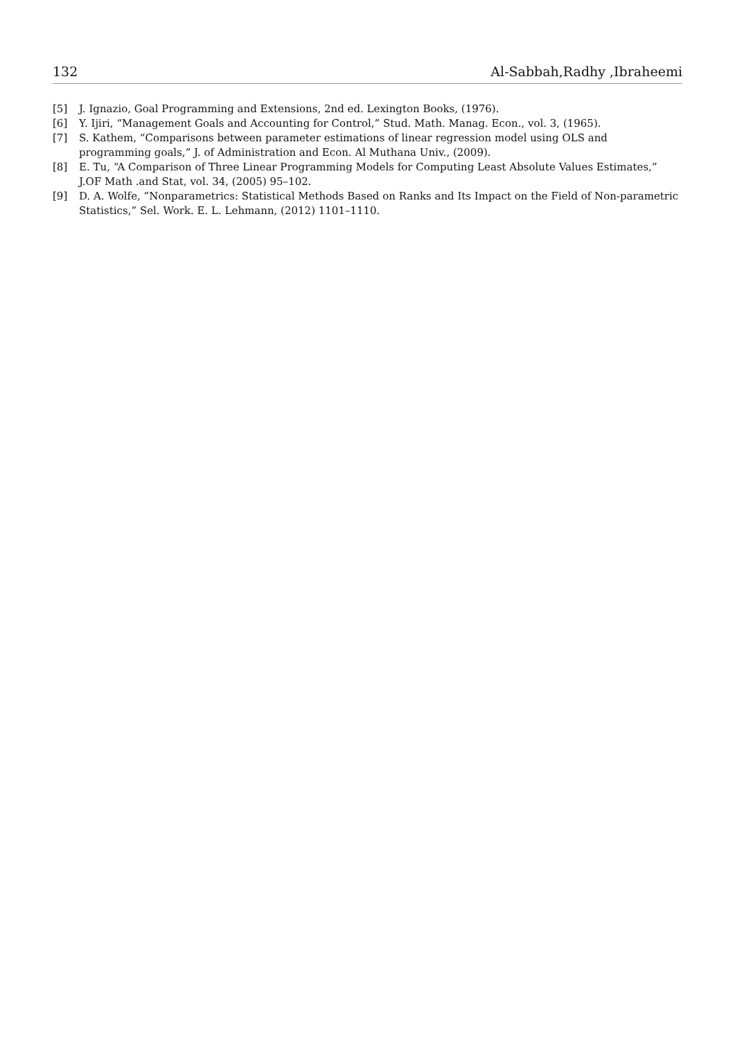132 Al-Sabbah,Radhy ,Ibraheemi
[5] J. Ignazio, Goal Programming and Extensions, 2nd ed. Lexington Books, (1976).
[6] Y. Ijiri, “Management Goals and Accounting for Control,” Stud. Math. Manag. Econ., vol. 3, (1965).
[7] S. Kathem, “Comparisons between parameter estimations of linear regression model using OLS and programming goals,” J. of Administration and Econ. Al Muthana Univ., (2009).
[8] E. Tu, “A Comparison of Three Linear Programming Models for Computing Least Absolute Values Estimates,” J.OF Math .and Stat, vol. 34, (2005) 95–102.
[9] D. A. Wolfe, ”Nonparametrics: Statistical Methods Based on Ranks and Its Impact on the Field of Non-parametric Statistics,” Sel. Work. E. L. Lehmann, (2012) 1101–1110.